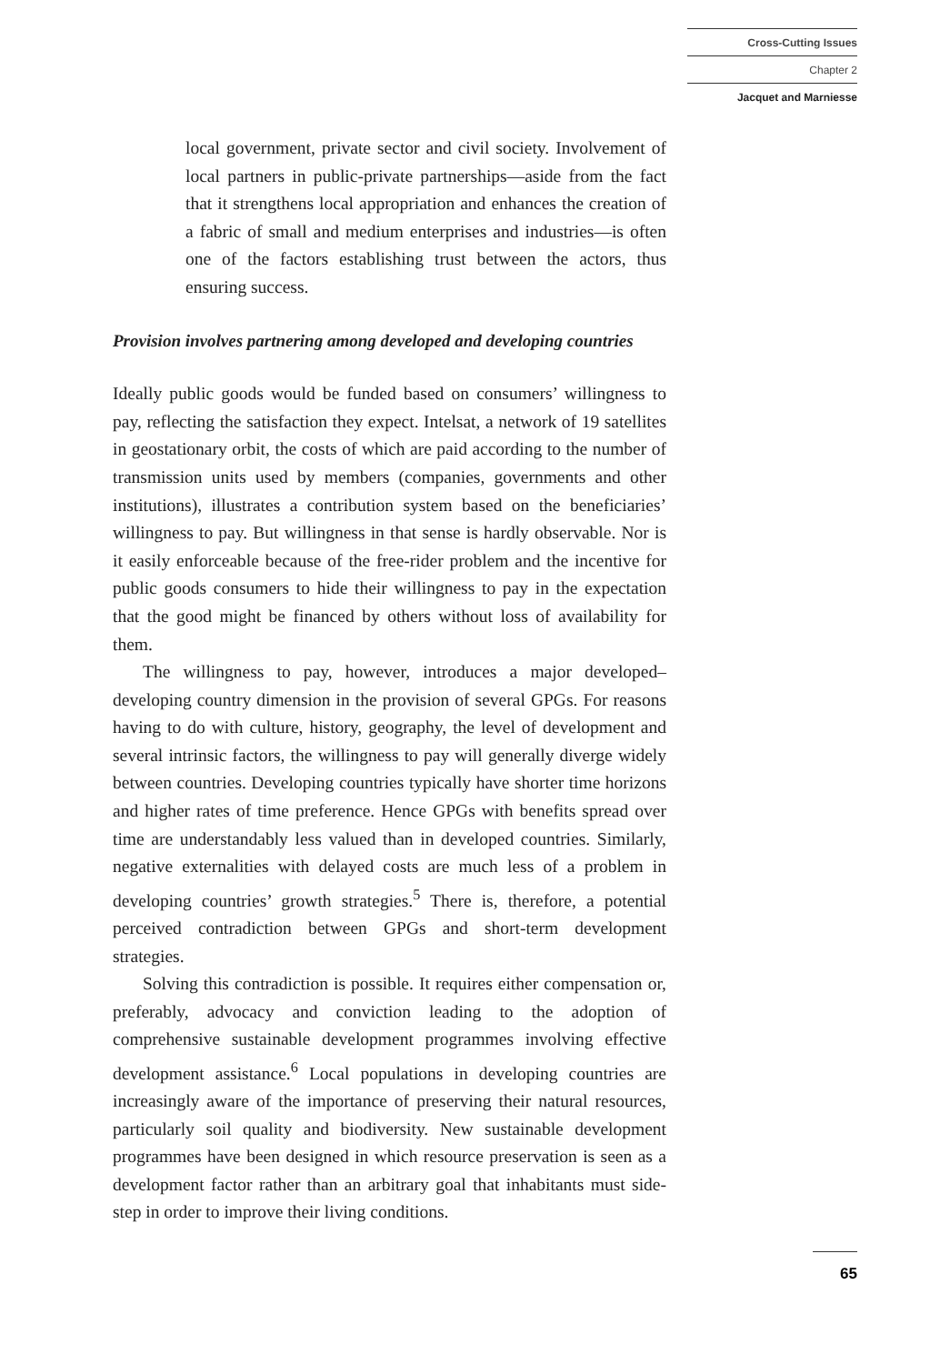Cross-Cutting Issues
Chapter 2
Jacquet and Marniesse
local government, private sector and civil society. Involvement of local partners in public-private partnerships—aside from the fact that it strengthens local appropriation and enhances the creation of a fabric of small and medium enterprises and industries—is often one of the factors establishing trust between the actors, thus ensuring success.
Provision involves partnering among developed and developing countries
Ideally public goods would be funded based on consumers’ willingness to pay, reflecting the satisfaction they expect. Intelsat, a network of 19 satellites in geostationary orbit, the costs of which are paid according to the number of transmission units used by members (companies, governments and other institutions), illustrates a contribution system based on the beneficiaries’ willingness to pay. But willingness in that sense is hardly observable. Nor is it easily enforceable because of the free-rider problem and the incentive for public goods consumers to hide their willingness to pay in the expectation that the good might be financed by others without loss of availability for them.
The willingness to pay, however, introduces a major developed–developing country dimension in the provision of several GPGs. For reasons having to do with culture, history, geography, the level of development and several intrinsic factors, the willingness to pay will generally diverge widely between countries. Developing countries typically have shorter time horizons and higher rates of time preference. Hence GPGs with benefits spread over time are understandably less valued than in developed countries. Similarly, negative externalities with delayed costs are much less of a problem in developing countries’ growth strategies.<sup>5</sup> There is, therefore, a potential perceived contradiction between GPGs and short-term development strategies.
Solving this contradiction is possible. It requires either compensation or, preferably, advocacy and conviction leading to the adoption of comprehensive sustainable development programmes involving effective development assistance.<sup>6</sup> Local populations in developing countries are increasingly aware of the importance of preserving their natural resources, particularly soil quality and biodiversity. New sustainable development programmes have been designed in which resource preservation is seen as a development factor rather than an arbitrary goal that inhabitants must side-step in order to improve their living conditions.
65